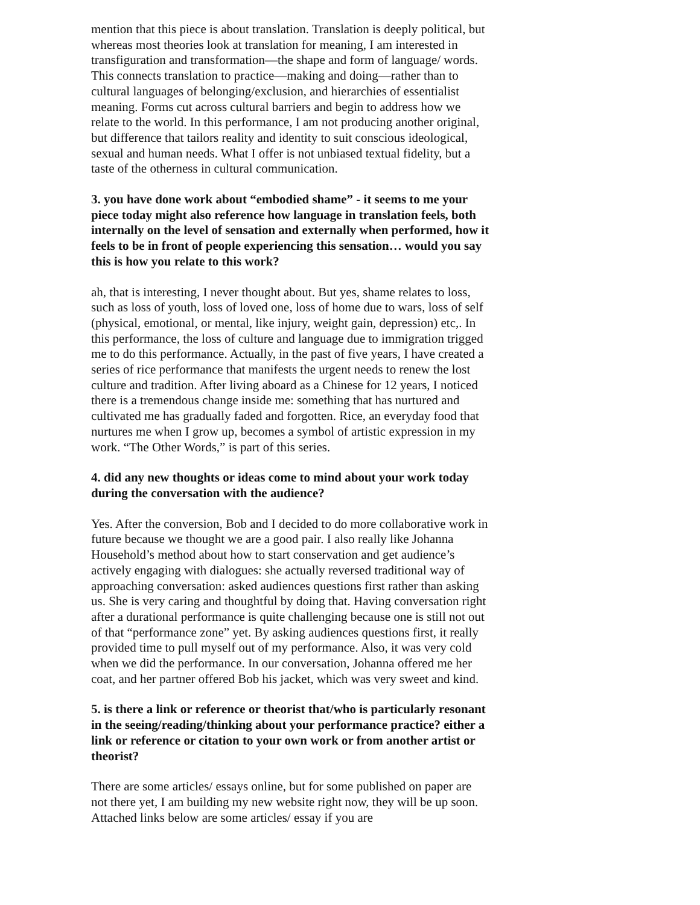mention that this piece is about translation. Translation is deeply political, but whereas most theories look at translation for meaning, I am interested in transfiguration and transformation—the shape and form of language/ words. This connects translation to practice—making and doing—rather than to cultural languages of belonging/exclusion, and hierarchies of essentialist meaning. Forms cut across cultural barriers and begin to address how we relate to the world. In this performance, I am not producing another original, but difference that tailors reality and identity to suit conscious ideological, sexual and human needs. What I offer is not unbiased textual fidelity, but a taste of the otherness in cultural communication.
3. you have done work about “embodied shame” - it seems to me your piece today might also reference how language in translation feels, both internally on the level of sensation and externally when performed, how it feels to be in front of people experiencing this sensation… would you say this is how you relate to this work?
ah, that is interesting, I never thought about. But yes, shame relates to loss, such as loss of youth, loss of loved one, loss of home due to wars, loss of self (physical, emotional, or mental, like injury, weight gain, depression) etc,. In this performance, the loss of culture and language due to immigration trigged me to do this performance. Actually, in the past of five years, I have created a series of rice performance that manifests the urgent needs to renew the lost culture and tradition. After living aboard as a Chinese for 12 years, I noticed there is a tremendous change inside me: something that has nurtured and cultivated me has gradually faded and forgotten. Rice, an everyday food that nurtures me when I grow up, becomes a symbol of artistic expression in my work. “The Other Words,” is part of this series.
4. did any new thoughts or ideas come to mind about your work today during the conversation with the audience?
Yes. After the conversion, Bob and I decided to do more collaborative work in future because we thought we are a good pair. I also really like Johanna Household’s method about how to start conservation and get audience’s actively engaging with dialogues: she actually reversed traditional way of approaching conversation: asked audiences questions first rather than asking us. She is very caring and thoughtful by doing that. Having conversation right after a durational performance is quite challenging because one is still not out of that “performance zone” yet. By asking audiences questions first, it really provided time to pull myself out of my performance. Also, it was very cold when we did the performance. In our conversation, Johanna offered me her coat, and her partner offered Bob his jacket, which was very sweet and kind.
5. is there a link or reference or theorist that/who is particularly resonant in the seeing/reading/thinking about your performance practice? either a link or reference or citation to your own work or from another artist or theorist?
There are some articles/ essays online, but for some published on paper are not there yet, I am building my new website right now, they will be up soon. Attached links below are some articles/ essay if you are